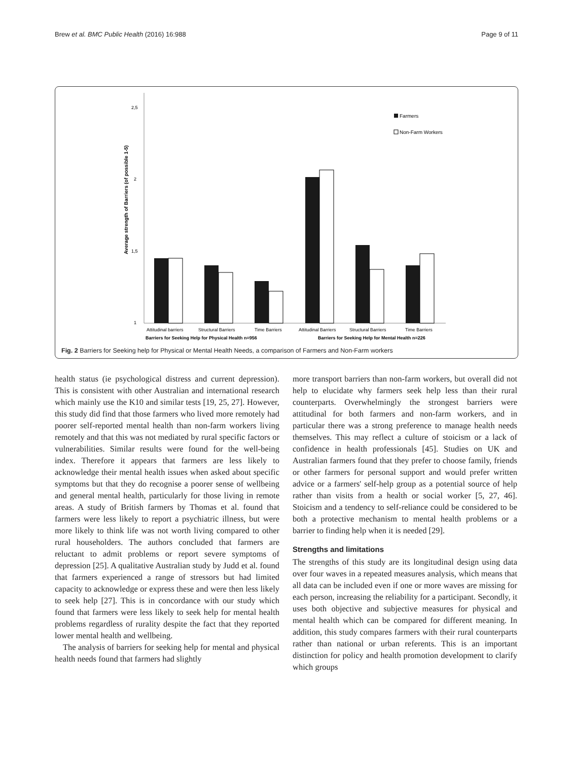Brew et al. BMC Public Health (2016) 16:988 Page 9 of 11
2,5
2
1,5
1
Average strength of Barriers (of possible 1-5)
Attitudinal barriers
Structural Barriers
Time Barriers
Attitudinal Barriers
Structural Barriers
Time Barriers
Barriers for Seeking Help for Physical Health n=956
Barriers for Seeking Help for Mental Health n=226
Farmers
Non-Farm Workers
Fig. 2 Barriers for Seeking help for Physical or Mental Health Needs, a comparison of Farmers and Non-Farm workers
health status (ie psychological distress and current depression). This is consistent with other Australian and international research which mainly use the K10 and similar tests [19, 25, 27]. However, this study did find that those farmers who lived more remotely had poorer self-reported mental health than non-farm workers living remotely and that this was not mediated by rural specific factors or vulnerabilities. Similar results were found for the well-being index. Therefore it appears that farmers are less likely to acknowledge their mental health issues when asked about specific symptoms but that they do recognise a poorer sense of wellbeing and general mental health, particularly for those living in remote areas. A study of British farmers by Thomas et al. found that farmers were less likely to report a psychiatric illness, but were more likely to think life was not worth living compared to other rural householders. The authors concluded that farmers are reluctant to admit problems or report severe symptoms of depression [25]. A qualitative Australian study by Judd et al. found that farmers experienced a range of stressors but had limited capacity to acknowledge or express these and were then less likely to seek help [27]. This is in concordance with our study which found that farmers were less likely to seek help for mental health problems regardless of rurality despite the fact that they reported lower mental health and wellbeing.
The analysis of barriers for seeking help for mental and physical health needs found that farmers had slightly
more transport barriers than non-farm workers, but overall did not help to elucidate why farmers seek help less than their rural counterparts. Overwhelmingly the strongest barriers were attitudinal for both farmers and non-farm workers, and in particular there was a strong preference to manage health needs themselves. This may reflect a culture of stoicism or a lack of confidence in health professionals [45]. Studies on UK and Australian farmers found that they prefer to choose family, friends or other farmers for personal support and would prefer written advice or a farmers' self-help group as a potential source of help rather than visits from a health or social worker [5, 27, 46]. Stoicism and a tendency to self-reliance could be considered to be both a protective mechanism to mental health problems or a barrier to finding help when it is needed [29].
Strengths and limitations
The strengths of this study are its longitudinal design using data over four waves in a repeated measures analysis, which means that all data can be included even if one or more waves are missing for each person, increasing the reliability for a participant. Secondly, it uses both objective and subjective measures for physical and mental health which can be compared for different meaning. In addition, this study compares farmers with their rural counterparts rather than national or urban referents. This is an important distinction for policy and health promotion development to clarify which groups